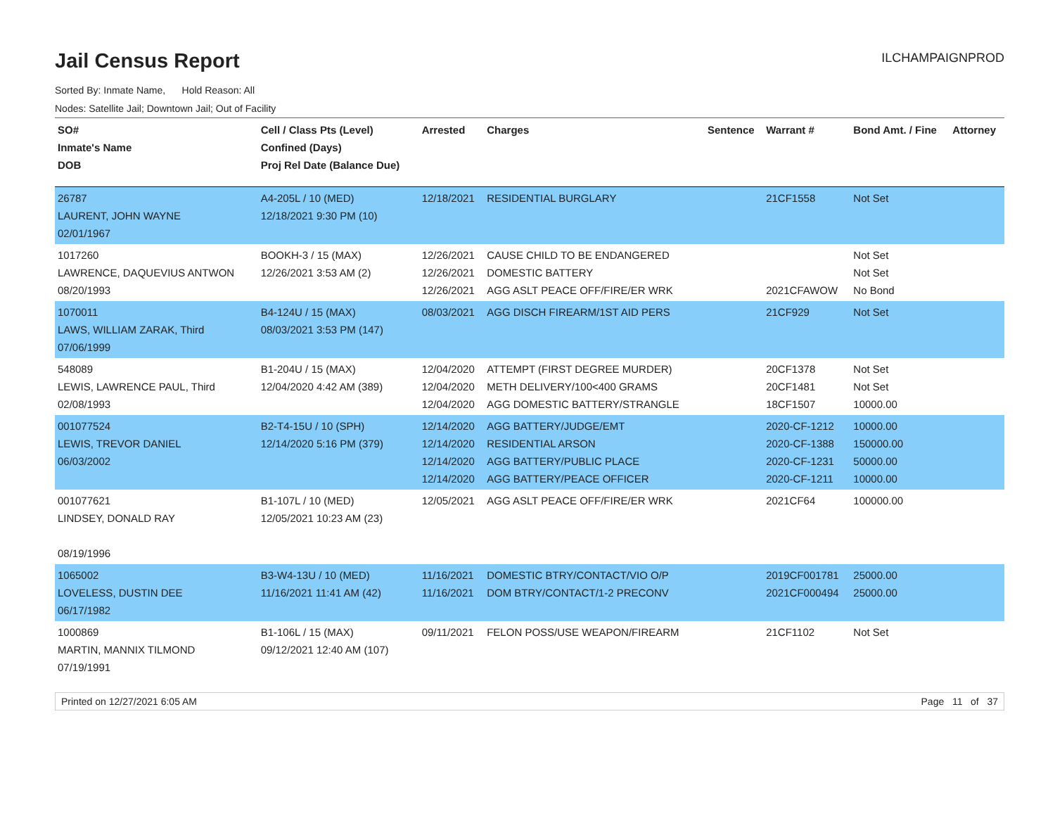Jail Census Report
ILCHAMPAIGNPROD
Sorted By: Inmate Name, Hold Reason: All
Nodes: Satellite Jail; Downtown Jail; Out of Facility
| SO# Inmate's Name DOB | Cell / Class Pts (Level) Confined (Days) Proj Rel Date (Balance Due) | Arrested | Charges | Sentence | Warrant # | Bond Amt. / Fine | Attorney |
| --- | --- | --- | --- | --- | --- | --- | --- |
| 26787 LAURENT, JOHN WAYNE 02/01/1967 | A4-205L / 10 (MED) 12/18/2021 9:30 PM (10) | 12/18/2021 | RESIDENTIAL BURGLARY | | 21CF1558 | Not Set | |
| 1017260 LAWRENCE, DAQUEVIUS ANTWON 08/20/1993 | BOOKH-3 / 15 (MAX) 12/26/2021 3:53 AM (2) | 12/26/2021 12/26/2021 12/26/2021 | CAUSE CHILD TO BE ENDANGERED DOMESTIC BATTERY AGG ASLT PEACE OFF/FIRE/ER WRK | | 2021CFAWOW | Not Set Not Set No Bond | |
| 1070011 LAWS, WILLIAM ZARAK, Third 07/06/1999 | B4-124U / 15 (MAX) 08/03/2021 3:53 PM (147) | 08/03/2021 | AGG DISCH FIREARM/1ST AID PERS | | 21CF929 | Not Set | |
| 548089 LEWIS, LAWRENCE PAUL, Third 02/08/1993 | B1-204U / 15 (MAX) 12/04/2020 4:42 AM (389) | 12/04/2020 12/04/2020 12/04/2020 | ATTEMPT (FIRST DEGREE MURDER) METH DELIVERY/100<400 GRAMS AGG DOMESTIC BATTERY/STRANGLE | | 20CF1378 20CF1481 18CF1507 | Not Set Not Set 10000.00 | |
| 001077524 LEWIS, TREVOR DANIEL 06/03/2002 | B2-T4-15U / 10 (SPH) 12/14/2020 5:16 PM (379) | 12/14/2020 12/14/2020 12/14/2020 12/14/2020 | AGG BATTERY/JUDGE/EMT RESIDENTIAL ARSON AGG BATTERY/PUBLIC PLACE AGG BATTERY/PEACE OFFICER | | 2020-CF-1212 2020-CF-1388 2020-CF-1231 2020-CF-1211 | 10000.00 150000.00 50000.00 10000.00 | |
| 001077621 LINDSEY, DONALD RAY 08/19/1996 | B1-107L / 10 (MED) 12/05/2021 10:23 AM (23) | 12/05/2021 | AGG ASLT PEACE OFF/FIRE/ER WRK | | 2021CF64 | 100000.00 | |
| 1065002 LOVELESS, DUSTIN DEE 06/17/1982 | B3-W4-13U / 10 (MED) 11/16/2021 11:41 AM (42) | 11/16/2021 11/16/2021 | DOMESTIC BTRY/CONTACT/VIO O/P DOM BTRY/CONTACT/1-2 PRECONV | | 2019CF001781 2021CF000494 | 25000.00 25000.00 | |
| 1000869 MARTIN, MANNIX TILMOND 07/19/1991 | B1-106L / 15 (MAX) 09/12/2021 12:40 AM (107) | 09/11/2021 | FELON POSS/USE WEAPON/FIREARM | | 21CF1102 | Not Set | |
Printed on 12/27/2021 6:05 AM Page 11 of 37